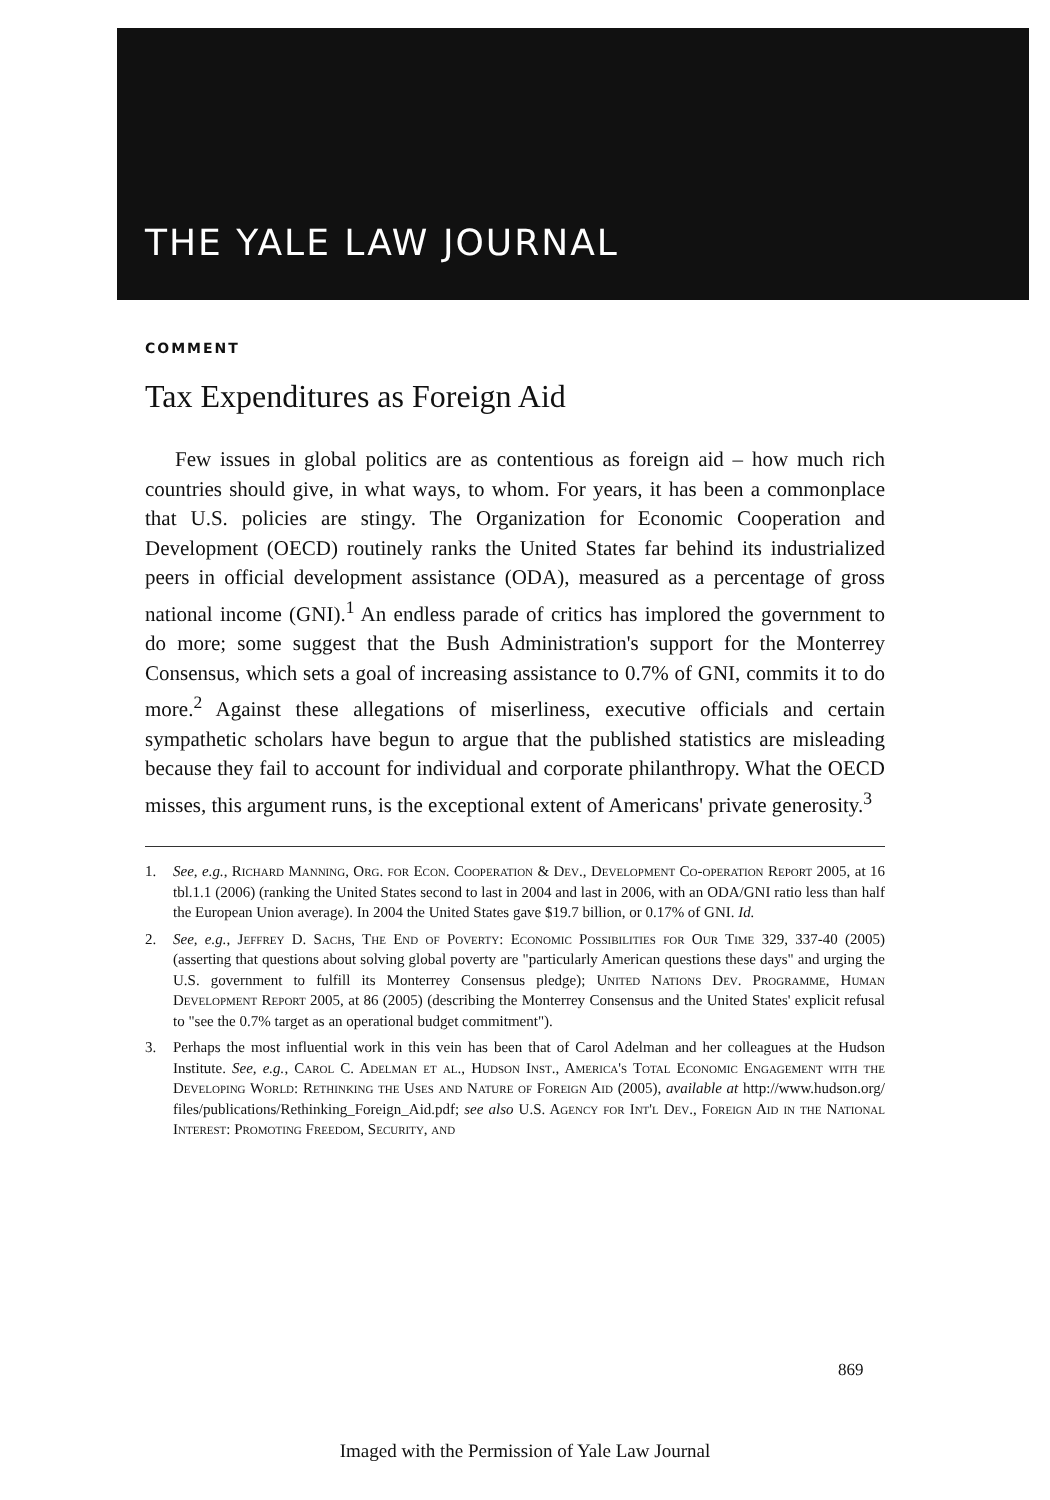THE YALE LAW JOURNAL
COMMENT
Tax Expenditures as Foreign Aid
Few issues in global politics are as contentious as foreign aid – how much rich countries should give, in what ways, to whom. For years, it has been a commonplace that U.S. policies are stingy. The Organization for Economic Cooperation and Development (OECD) routinely ranks the United States far behind its industrialized peers in official development assistance (ODA), measured as a percentage of gross national income (GNI).<sup>1</sup> An endless parade of critics has implored the government to do more; some suggest that the Bush Administration's support for the Monterrey Consensus, which sets a goal of increasing assistance to 0.7% of GNI, commits it to do more.<sup>2</sup> Against these allegations of miserliness, executive officials and certain sympathetic scholars have begun to argue that the published statistics are misleading because they fail to account for individual and corporate philanthropy. What the OECD misses, this argument runs, is the exceptional extent of Americans' private generosity.<sup>3</sup>
1. See, e.g., Richard Manning, Org. for Econ. Cooperation & Dev., Development Co-operation Report 2005, at 16 tbl.1.1 (2006) (ranking the United States second to last in 2004 and last in 2006, with an ODA/GNI ratio less than half the European Union average). In 2004 the United States gave $19.7 billion, or 0.17% of GNI. Id.
2. See, e.g., Jeffrey D. Sachs, The End of Poverty: Economic Possibilities for Our Time 329, 337-40 (2005) (asserting that questions about solving global poverty are "particularly American questions these days" and urging the U.S. government to fulfill its Monterrey Consensus pledge); United Nations Dev. Programme, Human Development Report 2005, at 86 (2005) (describing the Monterrey Consensus and the United States' explicit refusal to "see the 0.7% target as an operational budget commitment").
3. Perhaps the most influential work in this vein has been that of Carol Adelman and her colleagues at the Hudson Institute. See, e.g., Carol C. Adelman et al., Hudson Inst., America's Total Economic Engagement with the Developing World: Rethinking the Uses and Nature of Foreign Aid (2005), available at http://www.hudson.org/ files/publications/Rethinking_Foreign_Aid.pdf; see also U.S. Agency for Int'l Dev., Foreign Aid in the National Interest: Promoting Freedom, Security, and
869
Imaged with the Permission of Yale Law Journal